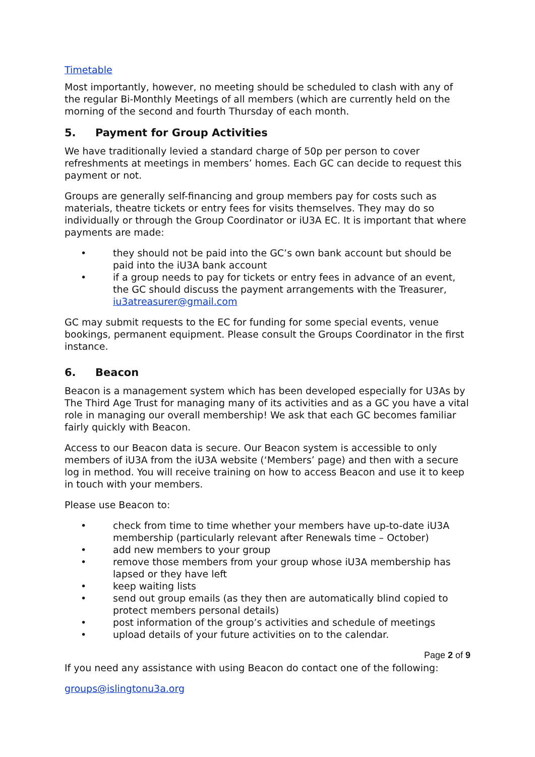Timetable
Most importantly, however, no meeting should be scheduled to clash with any of the regular Bi-Monthly Meetings of all members (which are currently held on the morning of the second and fourth Thursday of each month.
5. Payment for Group Activities
We have traditionally levied a standard charge of 50p per person to cover refreshments at meetings in members’ homes. Each GC can decide to request this payment or not.
Groups are generally self-financing and group members pay for costs such as materials, theatre tickets or entry fees for visits themselves. They may do so individually or through the Group Coordinator or iU3A EC. It is important that where payments are made:
• they should not be paid into the GC’s own bank account but should be paid into the iU3A bank account
• if a group needs to pay for tickets or entry fees in advance of an event, the GC should discuss the payment arrangements with the Treasurer, iu3atreasurer@gmail.com
GC may submit requests to the EC for funding for some special events, venue bookings, permanent equipment. Please consult the Groups Coordinator in the first instance.
6. Beacon
Beacon is a management system which has been developed especially for U3As by The Third Age Trust for managing many of its activities and as a GC you have a vital role in managing our overall membership! We ask that each GC becomes familiar fairly quickly with Beacon.
Access to our Beacon data is secure. Our Beacon system is accessible to only members of iU3A from the iU3A website (‘Members’ page) and then with a secure log in method. You will receive training on how to access Beacon and use it to keep in touch with your members.
Please use Beacon to:
• check from time to time whether your members have up-to-date iU3A membership (particularly relevant after Renewals time – October)
• add new members to your group
• remove those members from your group whose iU3A membership has lapsed or they have left
• keep waiting lists
• send out group emails (as they then are automatically blind copied to protect members personal details)
• post information of the group’s activities and schedule of meetings
• upload details of your future activities on to the calendar.
If you need any assistance with using Beacon do contact one of the following:
groups@islingtonu3a.org
Page 2 of 9